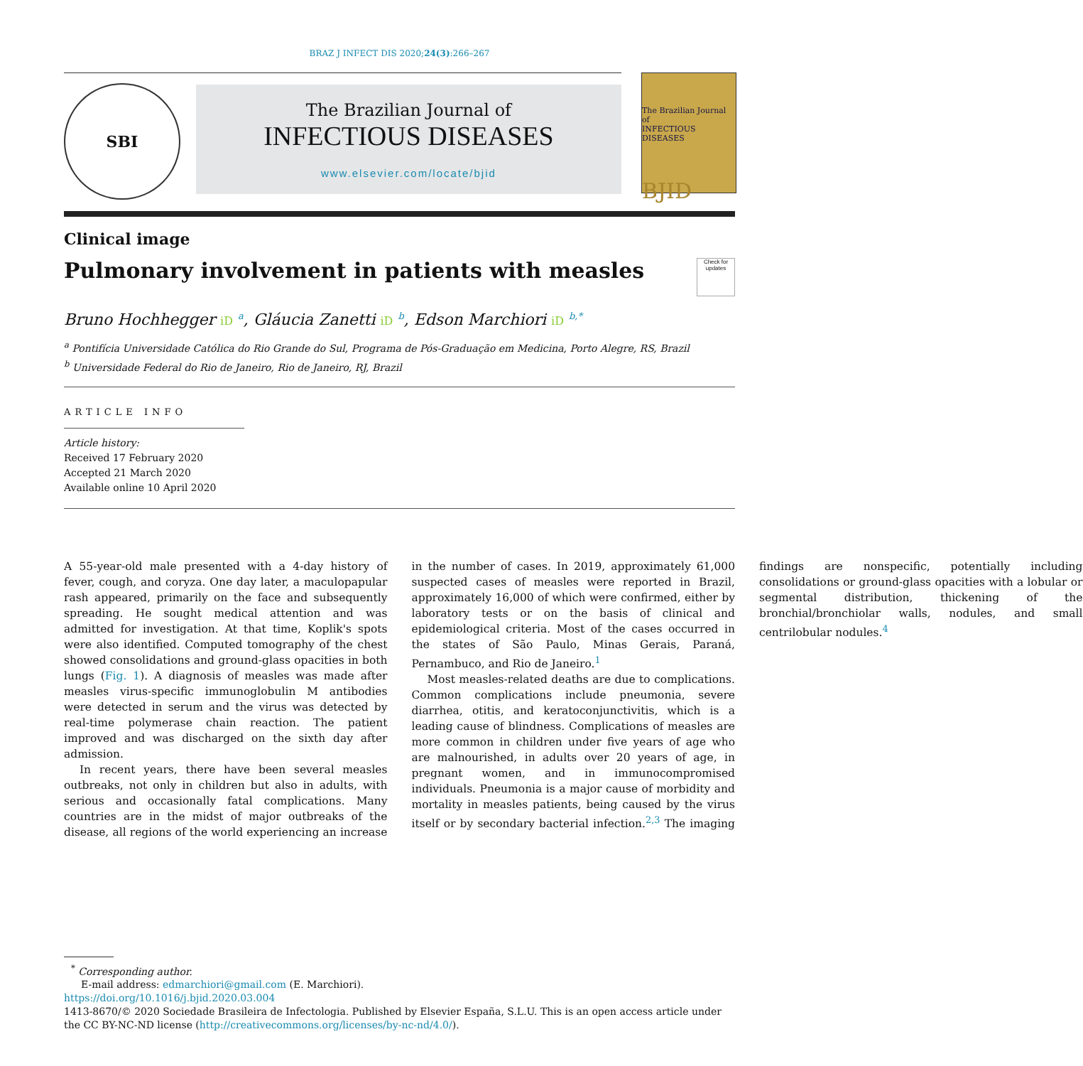BRAZ J INFECT DIS 2020;24(3):266–267
SBI
The Brazilian Journal of
INFECTIOUS DISEASES
www.elsevier.com/locate/bjid
The Brazilian Journal of
INFECTIOUS DISEASES
BJID
Clinical image
Pulmonary involvement in patients with measles Check for updates
Bruno Hochhegger iD <sup>a</sup>, Gláucia Zanetti iD <sup>b</sup>, Edson Marchiori iD <sup>b,*</sup>
<sup>a</sup> Pontifícia Universidade Católica do Rio Grande do Sul, Programa de Pós-Graduação em Medicina, Porto Alegre, RS, Brazil
<sup>b</sup> Universidade Federal do Rio de Janeiro, Rio de Janeiro, RJ, Brazil
ARTICLE INFO
Article history:
Received 17 February 2020
Accepted 21 March 2020
Available online 10 April 2020
A 55-year-old male presented with a 4-day history of fever, cough, and coryza. One day later, a maculopapular rash appeared, primarily on the face and subsequently spreading. He sought medical attention and was admitted for investigation. At that time, Koplik's spots were also identified. Computed tomography of the chest showed consolidations and ground-glass opacities in both lungs (Fig. 1). A diagnosis of measles was made after measles virus-specific immunoglobulin M antibodies were detected in serum and the virus was detected by real-time polymerase chain reaction. The patient improved and was discharged on the sixth day after admission.
In recent years, there have been several measles outbreaks, not only in children but also in adults, with serious and occasionally fatal complications. Many countries are in the midst of major outbreaks of the disease, all regions of the world experiencing an increase in the number of cases. In 2019, approximately 61,000 suspected cases of measles were reported in Brazil, approximately 16,000 of which were confirmed, either by laboratory tests or on the basis of clinical and epidemiological criteria. Most of the cases occurred in the states of São Paulo, Minas Gerais, Paraná, Pernambuco, and Rio de Janeiro.<sup>1</sup>
Most measles-related deaths are due to complications. Common complications include pneumonia, severe diarrhea, otitis, and keratoconjunctivitis, which is a leading cause of blindness. Complications of measles are more common in children under five years of age who are malnourished, in adults over 20 years of age, in pregnant women, and in immunocompromised individuals. Pneumonia is a major cause of morbidity and mortality in measles patients, being caused by the virus itself or by secondary bacterial infection.<sup>2,3</sup> The imaging findings are nonspecific, potentially including consolidations or ground-glass opacities with a lobular or segmental distribution, thickening of the bronchial/bronchiolar walls, nodules, and small centrilobular nodules.<sup>4</sup>
<sup>*</sup> Corresponding author.
E-mail address: edmarchiori@gmail.com (E. Marchiori).
https://doi.org/10.1016/j.bjid.2020.03.004
1413-8670/© 2020 Sociedade Brasileira de Infectologia. Published by Elsevier España, S.L.U. This is an open access article under the CC BY-NC-ND license (http://creativecommons.org/licenses/by-nc-nd/4.0/).